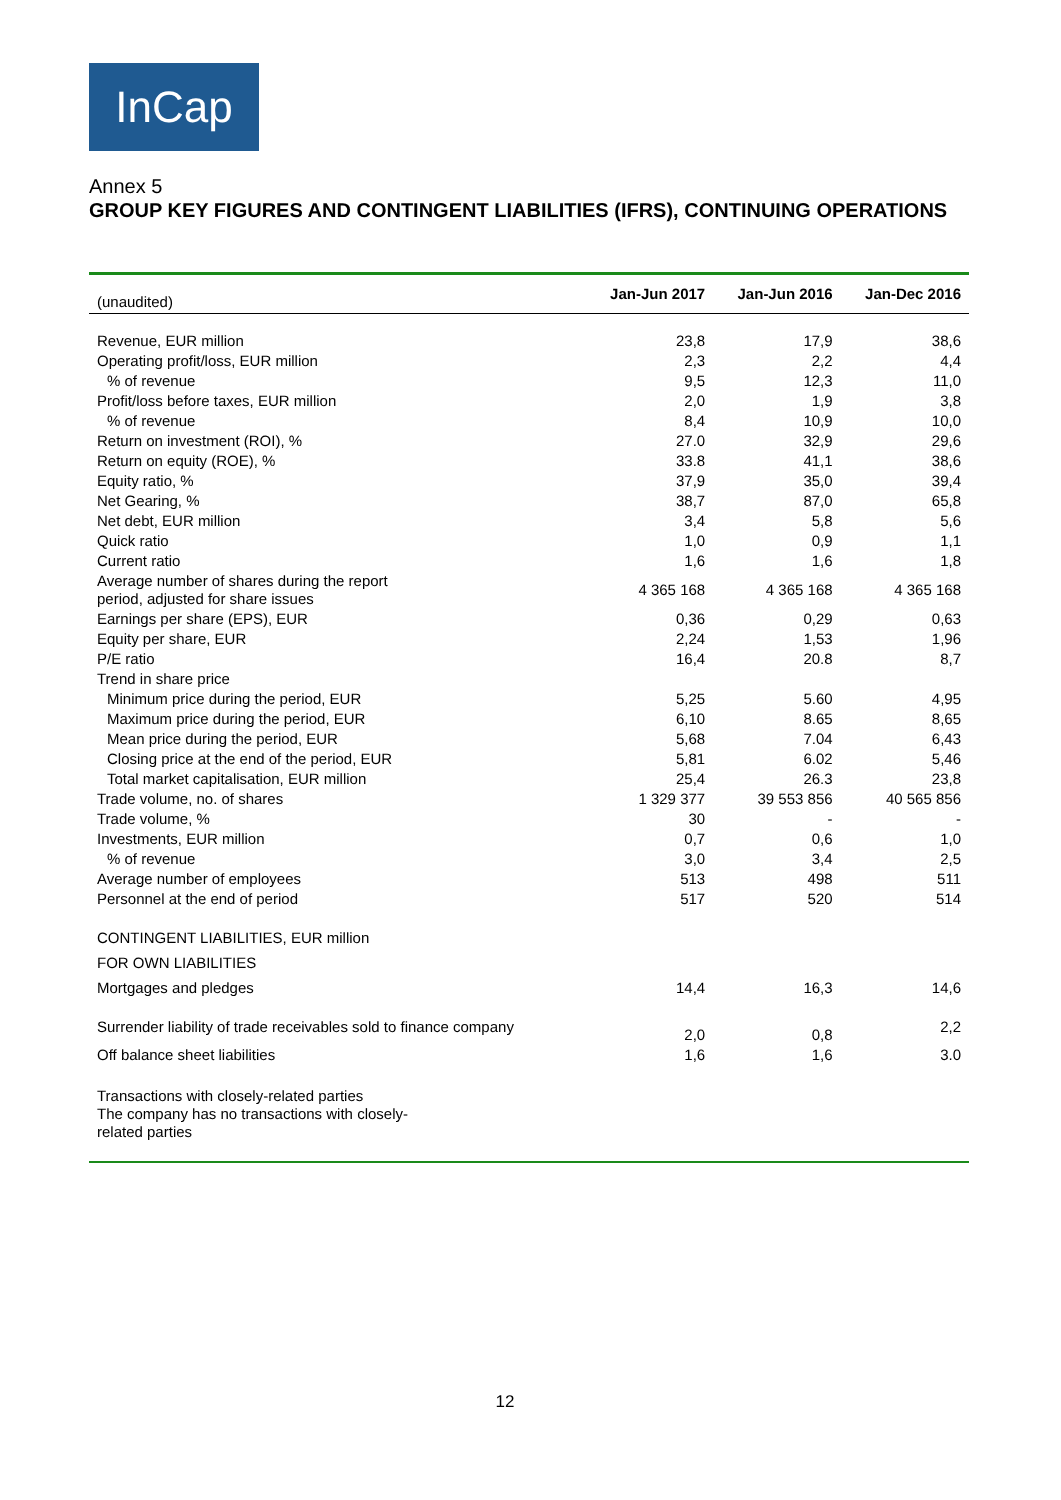InCap
Annex 5
GROUP KEY FIGURES AND CONTINGENT LIABILITIES (IFRS), CONTINUING OPERATIONS
| (unaudited) | Jan-Jun 2017 | Jan-Jun 2016 | Jan-Dec 2016 |
| Revenue, EUR million | 23,8 | 17,9 | 38,6 |
| Operating profit/loss, EUR million | 2,3 | 2,2 | 4,4 |
| % of revenue | 9,5 | 12,3 | 11,0 |
| Profit/loss before taxes, EUR million | 2,0 | 1,9 | 3,8 |
| % of revenue | 8,4 | 10,9 | 10,0 |
| Return on investment (ROI), % | 27.0 | 32,9 | 29,6 |
| Return on equity (ROE), % | 33.8 | 41,1 | 38,6 |
| Equity ratio, % | 37,9 | 35,0 | 39,4 |
| Net Gearing, % | 38,7 | 87,0 | 65,8 |
| Net debt, EUR million | 3,4 | 5,8 | 5,6 |
| Quick ratio | 1,0 | 0,9 | 1,1 |
| Current ratio | 1,6 | 1,6 | 1,8 |
| Average number of shares during the report period, adjusted for share issues | 4 365 168 | 4 365 168 | 4 365 168 |
| Earnings per share (EPS), EUR | 0,36 | 0,29 | 0,63 |
| Equity per share, EUR | 2,24 | 1,53 | 1,96 |
| P/E ratio | 16,4 | 20.8 | 8,7 |
| Trend in share price | | | |
| Minimum price during the period, EUR | 5,25 | 5.60 | 4,95 |
| Maximum price during the period, EUR | 6,10 | 8.65 | 8,65 |
| Mean price during the period, EUR | 5,68 | 7.04 | 6,43 |
| Closing price at the end of the period, EUR | 5,81 | 6.02 | 5,46 |
| Total market capitalisation, EUR million | 25,4 | 26.3 | 23,8 |
| Trade volume, no. of shares | 1 329 377 | 39 553 856 | 40 565 856 |
| Trade volume, % | 30 | - | - |
| Investments, EUR million | 0,7 | 0,6 | 1,0 |
| % of revenue | 3,0 | 3,4 | 2,5 |
| Average number of employees | 513 | 498 | 511 |
| Personnel at the end of period | 517 | 520 | 514 |
| CONTINGENT LIABILITIES, EUR million | | | |
| FOR OWN LIABILITIES | | | |
| Mortgages and pledges | 14,4 | 16,3 | 14,6 |
| Surrender liability of trade receivables sold to finance company | 2,0 | 0,8 | 2,2 |
| Off balance sheet liabilities | 1,6 | 1,6 | 3.0 |
| Transactions with closely-related parties The company has no transactions with closely- related parties | | | |
12